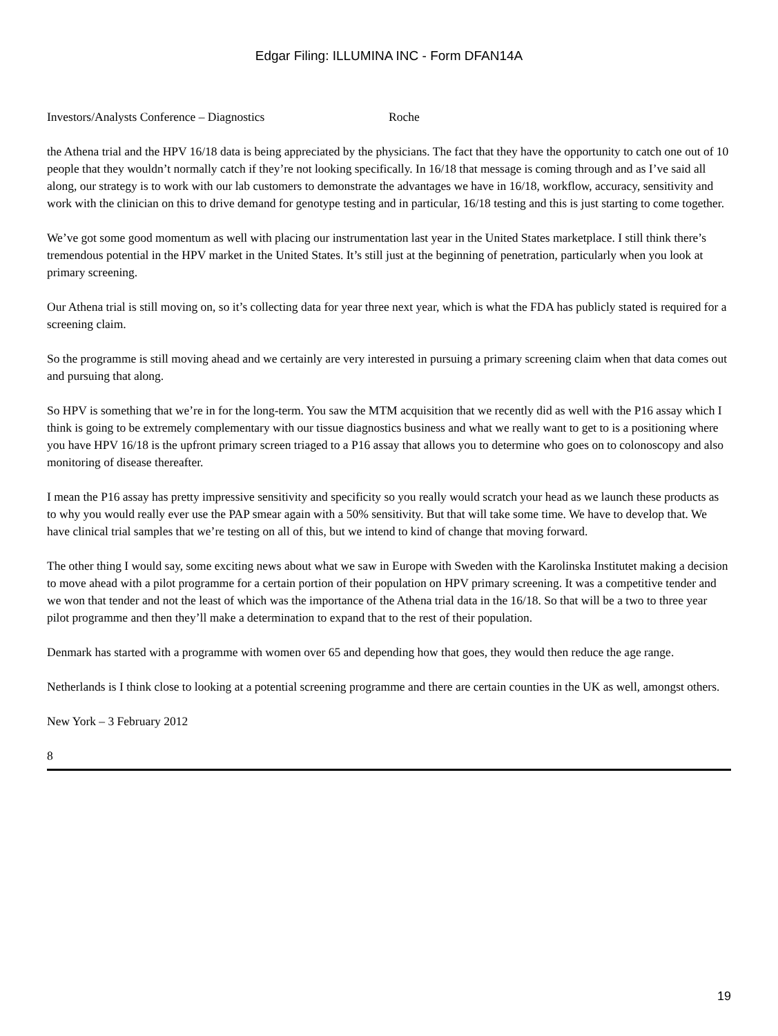Edgar Filing: ILLUMINA INC - Form DFAN14A
Investors/Analysts Conference – Diagnostics Roche
the Athena trial and the HPV 16/18 data is being appreciated by the physicians. The fact that they have the opportunity to catch one out of 10 people that they wouldn’t normally catch if they’re not looking specifically. In 16/18 that message is coming through and as I’ve said all along, our strategy is to work with our lab customers to demonstrate the advantages we have in 16/18, workflow, accuracy, sensitivity and work with the clinician on this to drive demand for genotype testing and in particular, 16/18 testing and this is just starting to come together.
We’ve got some good momentum as well with placing our instrumentation last year in the United States marketplace. I still think there’s tremendous potential in the HPV market in the United States. It’s still just at the beginning of penetration, particularly when you look at primary screening.
Our Athena trial is still moving on, so it’s collecting data for year three next year, which is what the FDA has publicly stated is required for a screening claim.
So the programme is still moving ahead and we certainly are very interested in pursuing a primary screening claim when that data comes out and pursuing that along.
So HPV is something that we’re in for the long-term. You saw the MTM acquisition that we recently did as well with the P16 assay which I think is going to be extremely complementary with our tissue diagnostics business and what we really want to get to is a positioning where you have HPV 16/18 is the upfront primary screen triaged to a P16 assay that allows you to determine who goes on to colonoscopy and also monitoring of disease thereafter.
I mean the P16 assay has pretty impressive sensitivity and specificity so you really would scratch your head as we launch these products as to why you would really ever use the PAP smear again with a 50% sensitivity. But that will take some time. We have to develop that. We have clinical trial samples that we’re testing on all of this, but we intend to kind of change that moving forward.
The other thing I would say, some exciting news about what we saw in Europe with Sweden with the Karolinska Institutet making a decision to move ahead with a pilot programme for a certain portion of their population on HPV primary screening. It was a competitive tender and we won that tender and not the least of which was the importance of the Athena trial data in the 16/18. So that will be a two to three year pilot programme and then they’ll make a determination to expand that to the rest of their population.
Denmark has started with a programme with women over 65 and depending how that goes, they would then reduce the age range.
Netherlands is I think close to looking at a potential screening programme and there are certain counties in the UK as well, amongst others.
New York – 3 February 2012
8
19